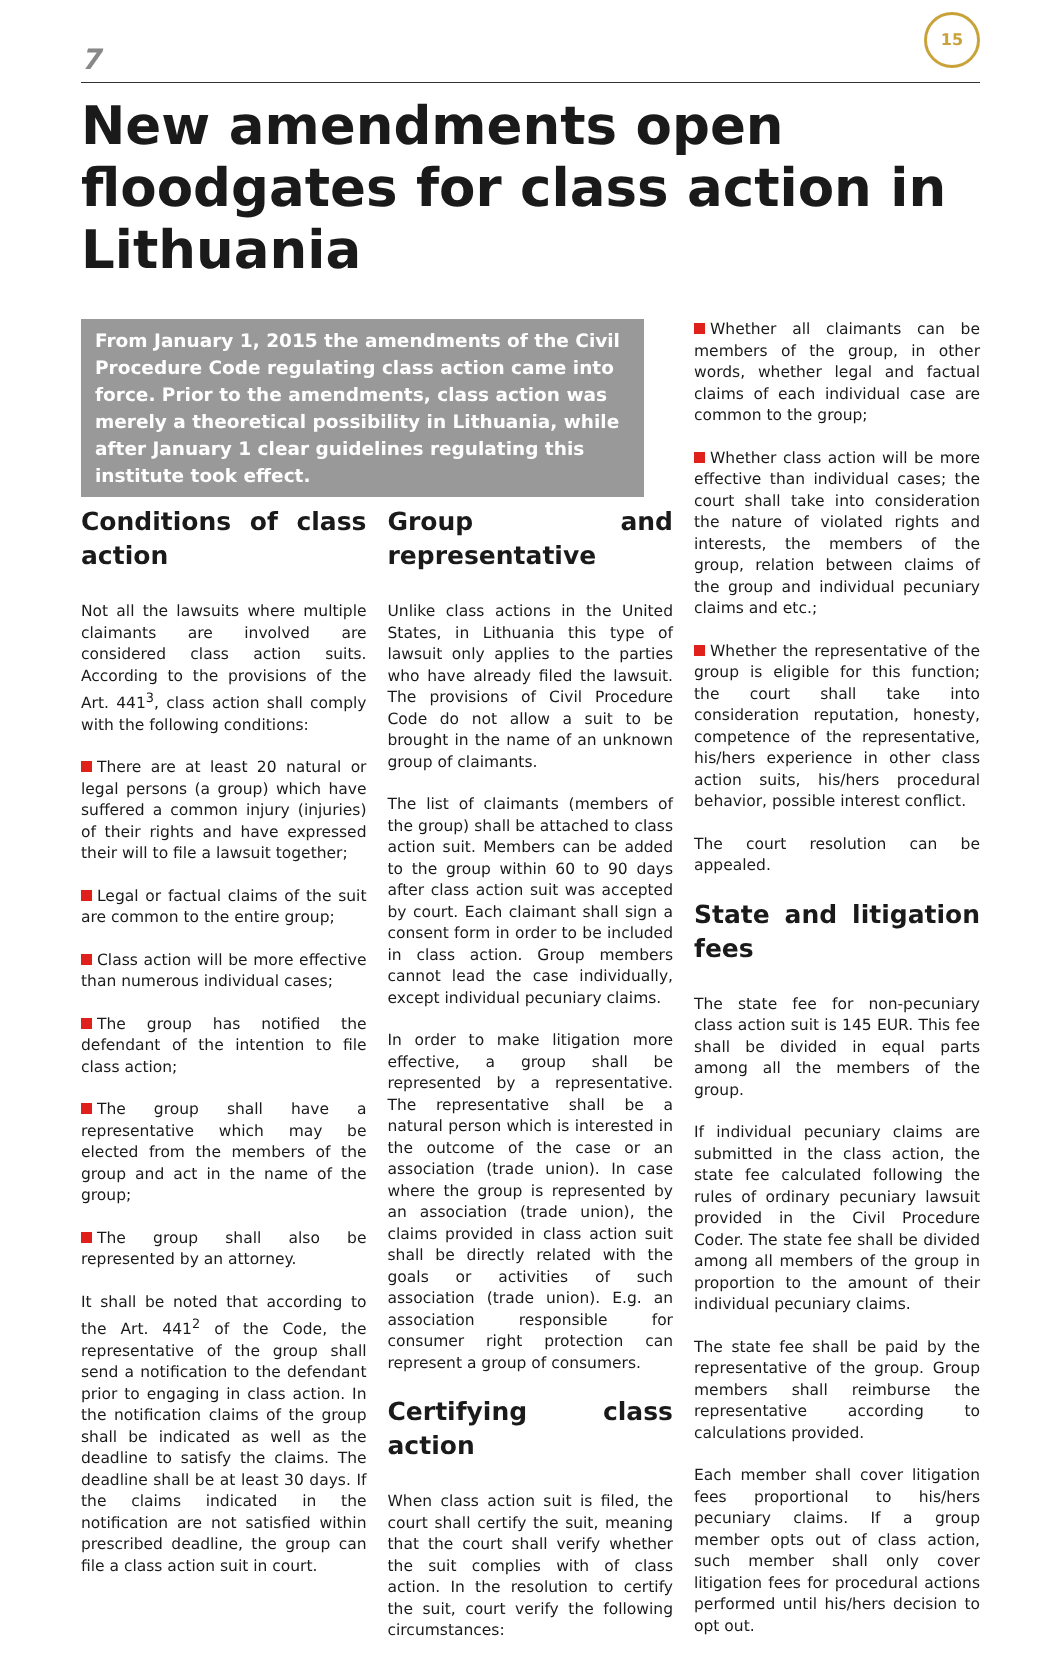7
15
New amendments open floodgates for class action in Lithuania
From January 1, 2015 the amendments of the Civil Procedure Code regulating class action came into force. Prior to the amendments, class action was merely a theoretical possibility in Lithuania, while after January 1 clear guidelines regulating this institute took effect.
Conditions of class action
Not all the lawsuits where multiple claimants are involved are considered class action suits. According to the provisions of the Art. 441<sup>3</sup>, class action shall comply with the following conditions:
There are at least 20 natural or legal persons (a group) which have suffered a common injury (injuries) of their rights and have expressed their will to file a lawsuit together;
Legal or factual claims of the suit are common to the entire group;
Class action will be more effective than numerous individual cases;
The group has notified the defendant of the intention to file class action;
The group shall have a representative which may be elected from the members of the group and act in the name of the group;
The group shall also be represented by an attorney.
It shall be noted that according to the Art. 441<sup>2</sup> of the Code, the representative of the group shall send a notification to the defendant prior to engaging in class action. In the notification claims of the group shall be indicated as well as the deadline to satisfy the claims. The deadline shall be at least 30 days. If the claims indicated in the notification are not satisfied within prescribed deadline, the group can file a class action suit in court.
Group and representative
Unlike class actions in the United States, in Lithuania this type of lawsuit only applies to the parties who have already filed the lawsuit. The provisions of Civil Procedure Code do not allow a suit to be brought in the name of an unknown group of claimants.
The list of claimants (members of the group) shall be attached to class action suit. Members can be added to the group within 60 to 90 days after class action suit was accepted by court. Each claimant shall sign a consent form in order to be included in class action. Group members cannot lead the case individually, except individual pecuniary claims.
In order to make litigation more effective, a group shall be represented by a representative. The representative shall be a natural person which is interested in the outcome of the case or an association (trade union). In case where the group is represented by an association (trade union), the claims provided in class action suit shall be directly related with the goals or activities of such association (trade union). E.g. an association responsible for consumer right protection can represent a group of consumers.
Certifying class action
When class action suit is filed, the court shall certify the suit, meaning that the court shall verify whether the suit complies with of class action. In the resolution to certify the suit, court verify the following circumstances:
Whether all claimants can be members of the group, in other words, whether legal and factual claims of each individual case are common to the group;
Whether class action will be more effective than individual cases; the court shall take into consideration the nature of violated rights and interests, the members of the group, relation between claims of the group and individual pecuniary claims and etc.;
Whether the representative of the group is eligible for this function; the court shall take into consideration reputation, honesty, competence of the representative, his/hers experience in other class action suits, his/hers procedural behavior, possible interest conflict.
The court resolution can be appealed.
State and litigation fees
The state fee for non-pecuniary class action suit is 145 EUR. This fee shall be divided in equal parts among all the members of the group.
If individual pecuniary claims are submitted in the class action, the state fee calculated following the rules of ordinary pecuniary lawsuit provided in the Civil Procedure Coder. The state fee shall be divided among all members of the group in proportion to the amount of their individual pecuniary claims.
The state fee shall be paid by the representative of the group. Group members shall reimburse the representative according to calculations provided.
Each member shall cover litigation fees proportional to his/hers pecuniary claims. If a group member opts out of class action, such member shall only cover litigation fees for procedural actions performed until his/hers decision to opt out.